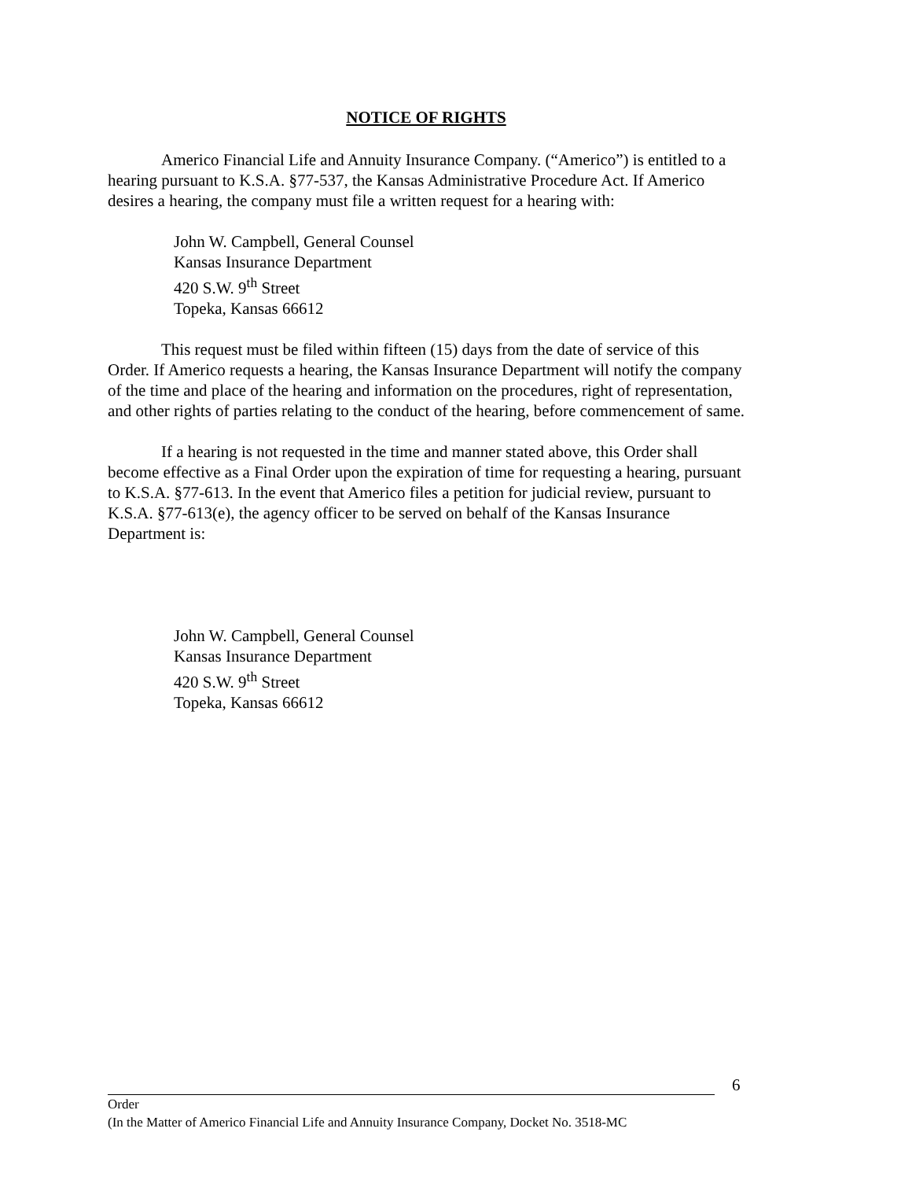NOTICE OF RIGHTS
Americo Financial Life and Annuity Insurance Company. (“Americo”) is entitled to a hearing pursuant to K.S.A. §77-537, the Kansas Administrative Procedure Act. If Americo desires a hearing, the company must file a written request for a hearing with:
John W. Campbell, General Counsel
Kansas Insurance Department
420 S.W. 9<sup>th</sup> Street
Topeka, Kansas 66612
This request must be filed within fifteen (15) days from the date of service of this Order. If Americo requests a hearing, the Kansas Insurance Department will notify the company of the time and place of the hearing and information on the procedures, right of representation, and other rights of parties relating to the conduct of the hearing, before commencement of same.
If a hearing is not requested in the time and manner stated above, this Order shall become effective as a Final Order upon the expiration of time for requesting a hearing, pursuant to K.S.A. §77-613. In the event that Americo files a petition for judicial review, pursuant to K.S.A. §77-613(e), the agency officer to be served on behalf of the Kansas Insurance Department is:
John W. Campbell, General Counsel
Kansas Insurance Department
420 S.W. 9<sup>th</sup> Street
Topeka, Kansas 66612
6
Order
(In the Matter of Americo Financial Life and Annuity Insurance Company, Docket No. 3518-MC